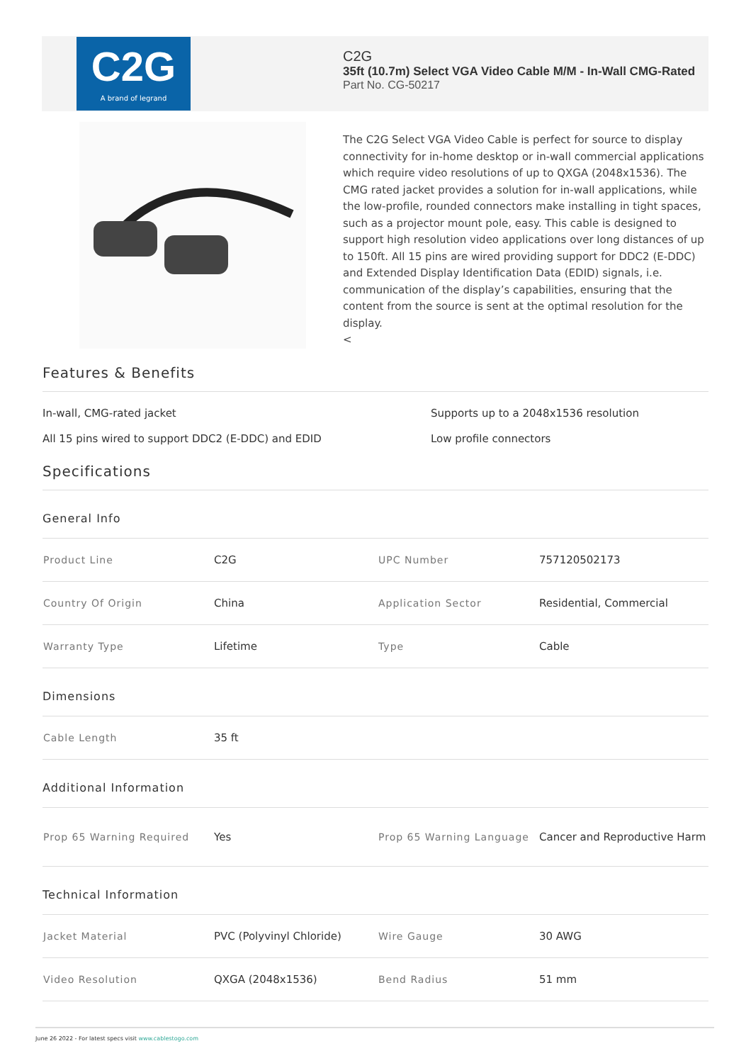C2G
A brand of legrand
C2G
35ft (10.7m) Select VGA Video Cable M/M - In-Wall CMG-Rated
Part No. CG-50217
The C2G Select VGA Video Cable is perfect for source to display connectivity for in-home desktop or in-wall commercial applications which require video resolutions of up to QXGA (2048x1536). The CMG rated jacket provides a solution for in-wall applications, while the low-profile, rounded connectors make installing in tight spaces, such as a projector mount pole, easy. This cable is designed to support high resolution video applications over long distances of up to 150ft. All 15 pins are wired providing support for DDC2 (E-DDC) and Extended Display Identification Data (EDID) signals, i.e. communication of the display’s capabilities, ensuring that the content from the source is sent at the optimal resolution for the display.
<
Features & Benefits
In-wall, CMG-rated jacket
Supports up to a 2048x1536 resolution
All 15 pins wired to support DDC2 (E-DDC) and EDID
Low profile connectors
Specifications
General Info
| Product Line | C2G | UPC Number | 757120502173 |
| Country Of Origin | China | Application Sector | Residential, Commercial |
| Warranty Type | Lifetime | Type | Cable |
Dimensions
| Cable Length | 35 ft |
Additional Information
| Prop 65 Warning Required | Yes | Prop 65 Warning Language | Cancer and Reproductive Harm |
Technical Information
| Jacket Material | PVC (Polyvinyl Chloride) | Wire Gauge | 30 AWG |
| Video Resolution | QXGA (2048x1536) | Bend Radius | 51 mm |
June 26 2022 - For latest specs visit www.cablestogo.com